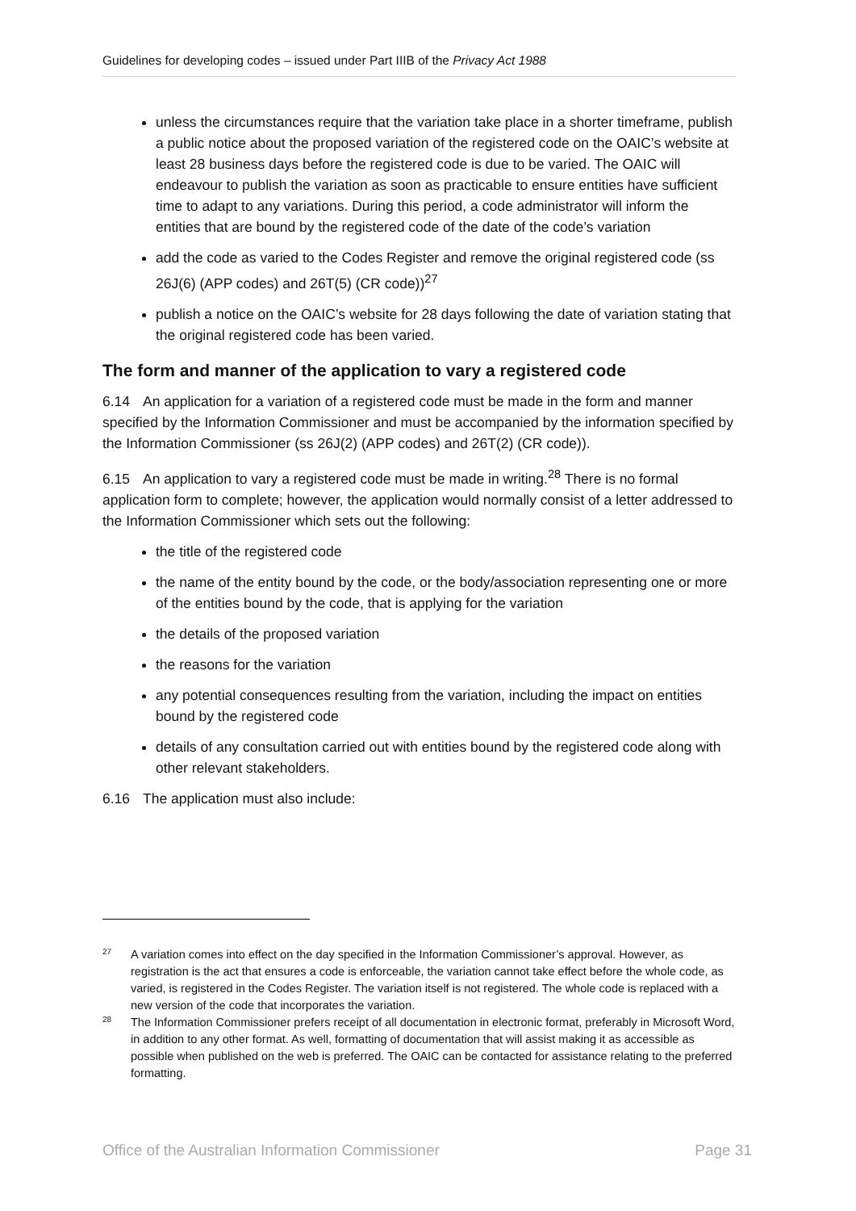Guidelines for developing codes – issued under Part IIIB of the Privacy Act 1988
unless the circumstances require that the variation take place in a shorter timeframe, publish a public notice about the proposed variation of the registered code on the OAIC’s website at least 28 business days before the registered code is due to be varied. The OAIC will endeavour to publish the variation as soon as practicable to ensure entities have sufficient time to adapt to any variations. During this period, a code administrator will inform the entities that are bound by the registered code of the date of the code’s variation
add the code as varied to the Codes Register and remove the original registered code (ss 26J(6) (APP codes) and 26T(5) (CR code))<sup>27</sup>
publish a notice on the OAIC’s website for 28 days following the date of variation stating that the original registered code has been varied.
The form and manner of the application to vary a registered code
6.14 An application for a variation of a registered code must be made in the form and manner specified by the Information Commissioner and must be accompanied by the information specified by the Information Commissioner (ss 26J(2) (APP codes) and 26T(2) (CR code)).
6.15 An application to vary a registered code must be made in writing.<sup>28</sup> There is no formal application form to complete; however, the application would normally consist of a letter addressed to the Information Commissioner which sets out the following:
the title of the registered code
the name of the entity bound by the code, or the body/association representing one or more of the entities bound by the code, that is applying for the variation
the details of the proposed variation
the reasons for the variation
any potential consequences resulting from the variation, including the impact on entities bound by the registered code
details of any consultation carried out with entities bound by the registered code along with other relevant stakeholders.
6.16 The application must also include:
<sup>27</sup> A variation comes into effect on the day specified in the Information Commissioner’s approval. However, as registration is the act that ensures a code is enforceable, the variation cannot take effect before the whole code, as varied, is registered in the Codes Register. The variation itself is not registered. The whole code is replaced with a new version of the code that incorporates the variation.
<sup>28</sup> The Information Commissioner prefers receipt of all documentation in electronic format, preferably in Microsoft Word, in addition to any other format. As well, formatting of documentation that will assist making it as accessible as possible when published on the web is preferred. The OAIC can be contacted for assistance relating to the preferred formatting.
Office of the Australian Information Commissioner Page 31